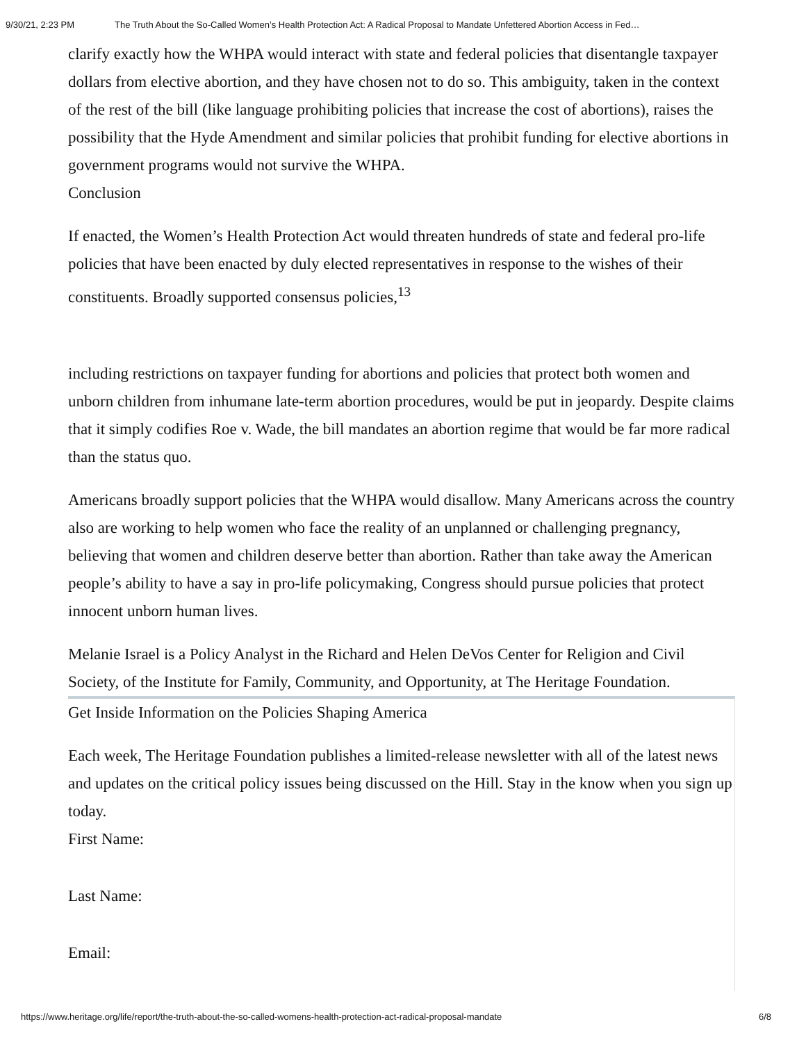9/30/21, 2:23 PM The Truth About the So-Called Women’s Health Protection Act: A Radical Proposal to Mandate Unfettered Abortion Access in Fed…
clarify exactly how the WHPA would interact with state and federal policies that disentangle taxpayer dollars from elective abortion, and they have chosen not to do so. This ambiguity, taken in the context of the rest of the bill (like language prohibiting policies that increase the cost of abortions), raises the possibility that the Hyde Amendment and similar policies that prohibit funding for elective abortions in government programs would not survive the WHPA.
Conclusion
If enacted, the Women’s Health Protection Act would threaten hundreds of state and federal pro-life policies that have been enacted by duly elected representatives in response to the wishes of their constituents. Broadly supported consensus policies,<sup>13</sup>
including restrictions on taxpayer funding for abortions and policies that protect both women and unborn children from inhumane late-term abortion procedures, would be put in jeopardy. Despite claims that it simply codifies Roe v. Wade, the bill mandates an abortion regime that would be far more radical than the status quo.
Americans broadly support policies that the WHPA would disallow. Many Americans across the country also are working to help women who face the reality of an unplanned or challenging pregnancy, believing that women and children deserve better than abortion. Rather than take away the American people’s ability to have a say in pro-life policymaking, Congress should pursue policies that protect innocent unborn human lives.
Melanie Israel is a Policy Analyst in the Richard and Helen DeVos Center for Religion and Civil Society, of the Institute for Family, Community, and Opportunity, at The Heritage Foundation.
Get Inside Information on the Policies Shaping America
Each week, The Heritage Foundation publishes a limited-release newsletter with all of the latest news and updates on the critical policy issues being discussed on the Hill. Stay in the know when you sign up today.
First Name:
Last Name:
Email:
https://www.heritage.org/life/report/the-truth-about-the-so-called-womens-health-protection-act-radical-proposal-mandate 6/8